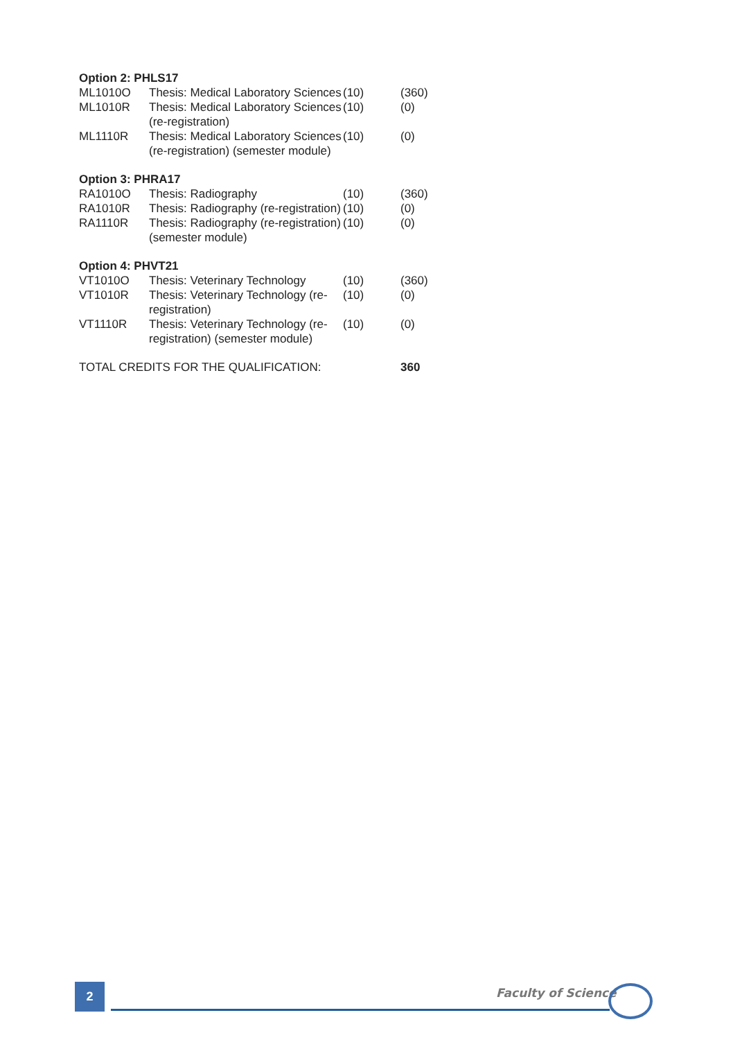| Option 2: PHLS17 | | | |
| --- | --- | --- | --- |
| ML1010O | Thesis: Medical Laboratory Sciences | (10) | (360) |
| ML1010R | Thesis: Medical Laboratory Sciences (re-registration) | (10) | (0) |
| ML1110R | Thesis: Medical Laboratory Sciences (re-registration) (semester module) | (10) | (0) |
| Option 3: PHRA17 | | | |
| RA1010O | Thesis: Radiography | (10) | (360) |
| RA1010R | Thesis: Radiography (re-registration) | (10) | (0) |
| RA1110R | Thesis: Radiography (re-registration) (semester module) | (10) | (0) |
| Option 4: PHVT21 | | | |
| VT1010O | Thesis: Veterinary Technology | (10) | (360) |
| VT1010R | Thesis: Veterinary Technology (re-registration) | (10) | (0) |
| VT1110R | Thesis: Veterinary Technology (re-registration) (semester module) | (10) | (0) |
| TOTAL CREDITS FOR THE QUALIFICATION: | | | 360 |
2 Faculty of Science